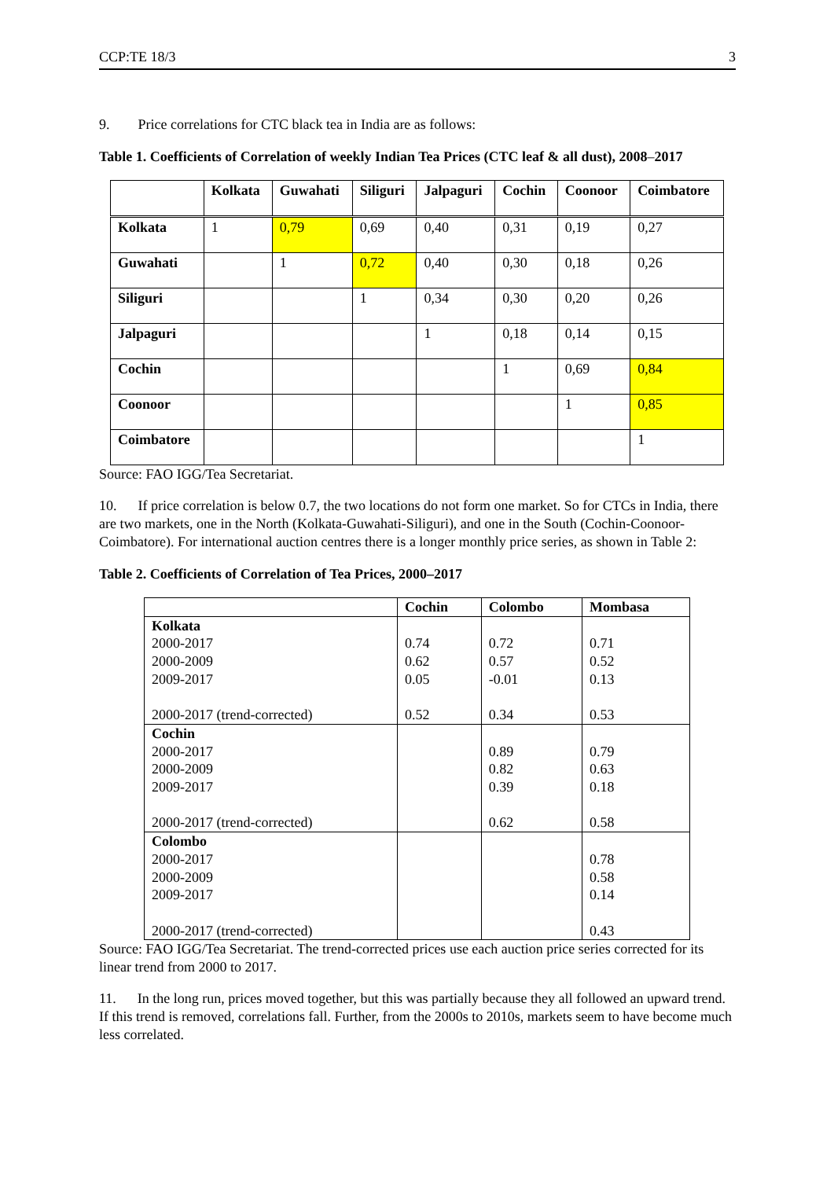CCP:TE 18/3 3
9. Price correlations for CTC black tea in India are as follows:
Table 1. Coefficients of Correlation of weekly Indian Tea Prices (CTC leaf & all dust), 2008–2017
| | Kolkata | Guwahati | Siliguri | Jalpaguri | Cochin | Coonoor | Coimbatore |
| --- | --- | --- | --- | --- | --- | --- | --- |
| Kolkata | 1 | 0,79 | 0,69 | 0,40 | 0,31 | 0,19 | 0,27 |
| Guwahati | | 1 | 0,72 | 0,40 | 0,30 | 0,18 | 0,26 |
| Siliguri | | | 1 | 0,34 | 0,30 | 0,20 | 0,26 |
| Jalpaguri | | | | 1 | 0,18 | 0,14 | 0,15 |
| Cochin | | | | | 1 | 0,69 | 0,84 |
| Coonoor | | | | | | 1 | 0,85 |
| Coimbatore | | | | | | | 1 |
Source: FAO IGG/Tea Secretariat.
10. If price correlation is below 0.7, the two locations do not form one market. So for CTCs in India, there are two markets, one in the North (Kolkata-Guwahati-Siliguri), and one in the South (Cochin-Coonoor-Coimbatore). For international auction centres there is a longer monthly price series, as shown in Table 2:
Table 2. Coefficients of Correlation of Tea Prices, 2000–2017
| | Cochin | Colombo | Mombasa |
| --- | --- | --- | --- |
| Kolkata 2000-2017 2000-2009 2009-2017 2000-2017 (trend-corrected) | 0.74 0.62 0.05 0.52 | 0.72 0.57 -0.01 0.34 | 0.71 0.52 0.13 0.53 |
| Cochin 2000-2017 2000-2009 2009-2017 2000-2017 (trend-corrected) | | 0.89 0.82 0.39 0.62 | 0.79 0.63 0.18 0.58 |
| Colombo 2000-2017 2000-2009 2009-2017 2000-2017 (trend-corrected) | | | 0.78 0.58 0.14 0.43 |
Source: FAO IGG/Tea Secretariat. The trend-corrected prices use each auction price series corrected for its linear trend from 2000 to 2017.
11. In the long run, prices moved together, but this was partially because they all followed an upward trend. If this trend is removed, correlations fall. Further, from the 2000s to 2010s, markets seem to have become much less correlated.